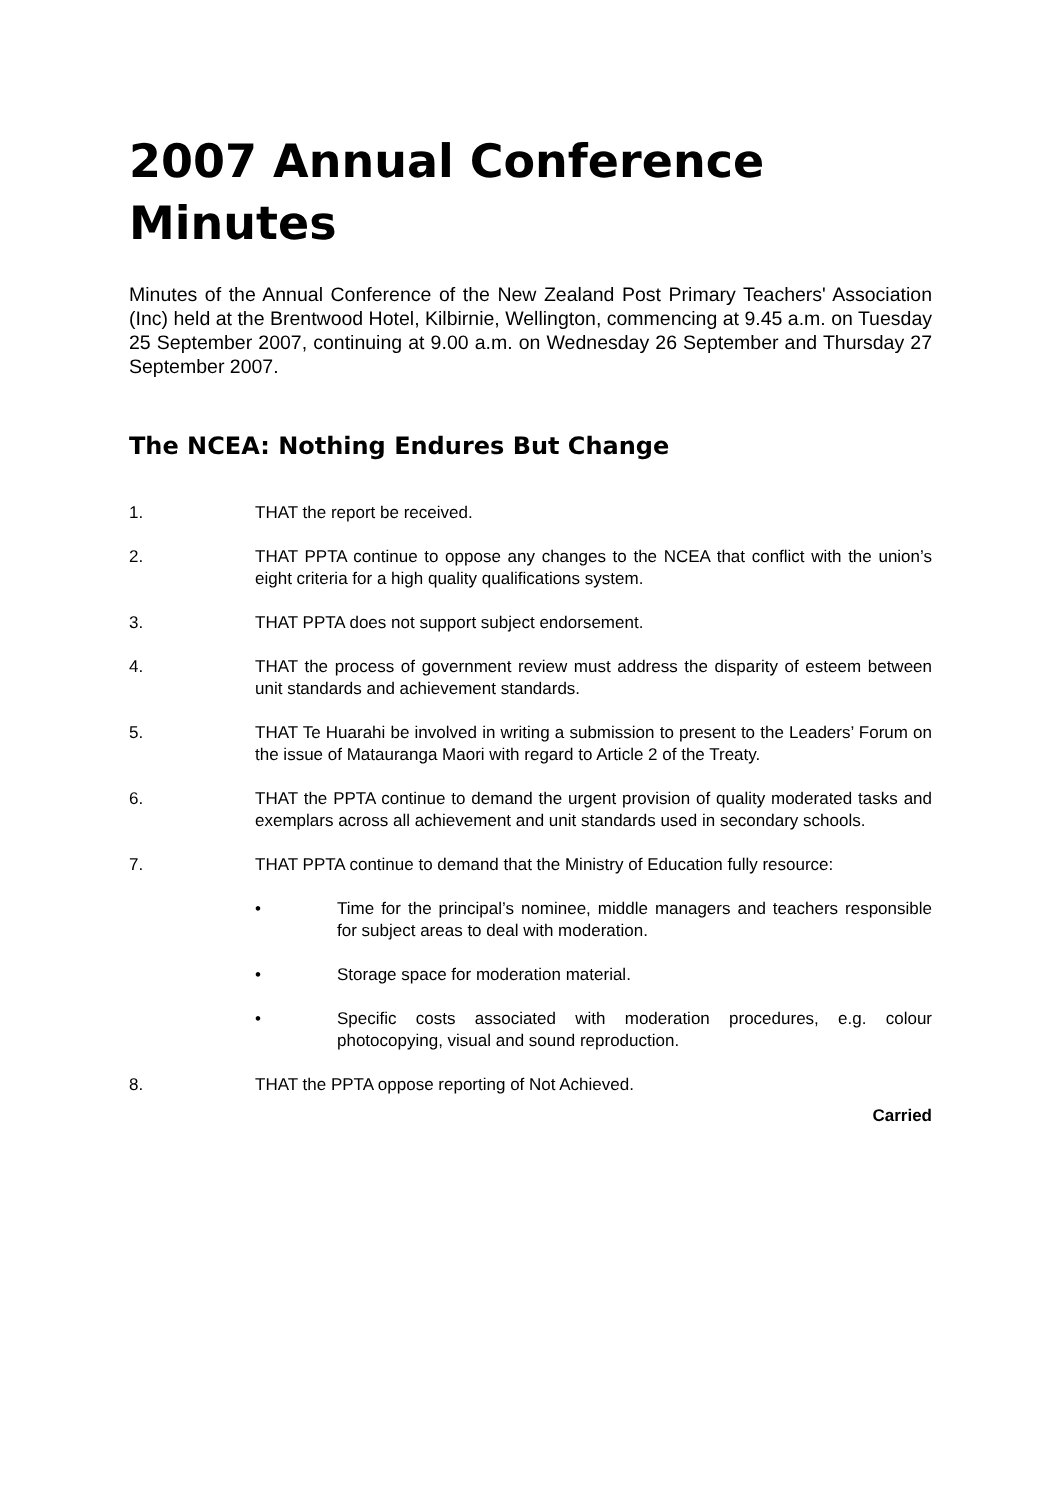2007 Annual Conference Minutes
Minutes of the Annual Conference of the New Zealand Post Primary Teachers' Association (Inc) held at the Brentwood Hotel, Kilbirnie, Wellington, commencing at 9.45 a.m. on Tuesday 25 September 2007, continuing at 9.00 a.m. on Wednesday 26 September and Thursday 27 September 2007.
The NCEA: Nothing Endures But Change
1. THAT the report be received.
2. THAT PPTA continue to oppose any changes to the NCEA that conflict with the union’s eight criteria for a high quality qualifications system.
3. THAT PPTA does not support subject endorsement.
4. THAT the process of government review must address the disparity of esteem between unit standards and achievement standards.
5. THAT Te Huarahi be involved in writing a submission to present to the Leaders’ Forum on the issue of Matauranga Maori with regard to Article 2 of the Treaty.
6. THAT the PPTA continue to demand the urgent provision of quality moderated tasks and exemplars across all achievement and unit standards used in secondary schools.
7. THAT PPTA continue to demand that the Ministry of Education fully resource:
• Time for the principal’s nominee, middle managers and teachers responsible for subject areas to deal with moderation.
• Storage space for moderation material.
• Specific costs associated with moderation procedures, e.g. colour photocopying, visual and sound reproduction.
8. THAT the PPTA oppose reporting of Not Achieved.
Carried